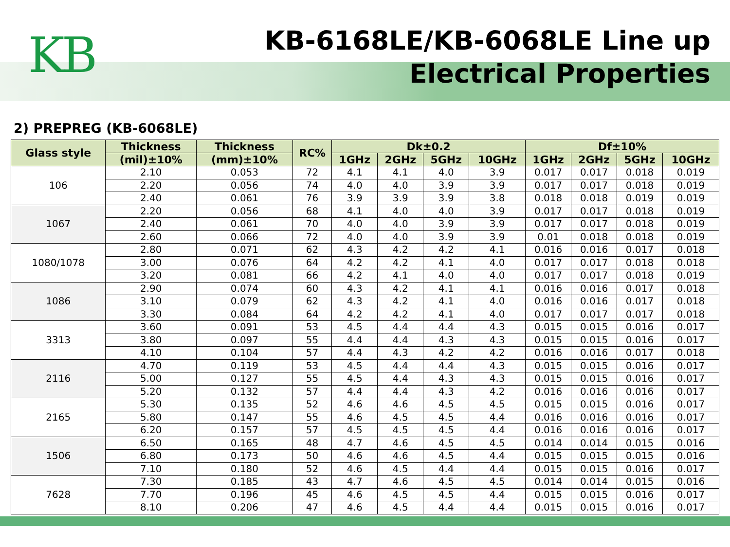KB
KB-6168LE/KB-6068LE Line up
Electrical Properties
2) PREPREG (KB-6068LE)
| Glass style | Thickness | Thickness | RC% | Dk±0.2 | | | | Df±10% | | | |
| --- | --- | --- | --- | --- | --- | --- | --- | --- | --- | --- | --- |
| | (mil)±10% | (mm)±10% | | 1GHz | 2GHz | 5GHz | 10GHz | 1GHz | 2GHz | 5GHz | 10GHz |
| 106 | 2.10 | 0.053 | 72 | 4.1 | 4.1 | 4.0 | 3.9 | 0.017 | 0.017 | 0.018 | 0.019 |
| | 2.20 | 0.056 | 74 | 4.0 | 4.0 | 3.9 | 3.9 | 0.017 | 0.017 | 0.018 | 0.019 |
| | 2.40 | 0.061 | 76 | 3.9 | 3.9 | 3.9 | 3.8 | 0.018 | 0.018 | 0.019 | 0.019 |
| 1067 | 2.20 | 0.056 | 68 | 4.1 | 4.0 | 4.0 | 3.9 | 0.017 | 0.017 | 0.018 | 0.019 |
| | 2.40 | 0.061 | 70 | 4.0 | 4.0 | 3.9 | 3.9 | 0.017 | 0.017 | 0.018 | 0.019 |
| | 2.60 | 0.066 | 72 | 4.0 | 4.0 | 3.9 | 3.9 | 0.01 | 0.018 | 0.018 | 0.019 |
| 1080/1078 | 2.80 | 0.071 | 62 | 4.3 | 4.2 | 4.2 | 4.1 | 0.016 | 0.016 | 0.017 | 0.018 |
| | 3.00 | 0.076 | 64 | 4.2 | 4.2 | 4.1 | 4.0 | 0.017 | 0.017 | 0.018 | 0.018 |
| | 3.20 | 0.081 | 66 | 4.2 | 4.1 | 4.0 | 4.0 | 0.017 | 0.017 | 0.018 | 0.019 |
| 1086 | 2.90 | 0.074 | 60 | 4.3 | 4.2 | 4.1 | 4.1 | 0.016 | 0.016 | 0.017 | 0.018 |
| | 3.10 | 0.079 | 62 | 4.3 | 4.2 | 4.1 | 4.0 | 0.016 | 0.016 | 0.017 | 0.018 |
| | 3.30 | 0.084 | 64 | 4.2 | 4.2 | 4.1 | 4.0 | 0.017 | 0.017 | 0.017 | 0.018 |
| 3313 | 3.60 | 0.091 | 53 | 4.5 | 4.4 | 4.4 | 4.3 | 0.015 | 0.015 | 0.016 | 0.017 |
| | 3.80 | 0.097 | 55 | 4.4 | 4.4 | 4.3 | 4.3 | 0.015 | 0.015 | 0.016 | 0.017 |
| | 4.10 | 0.104 | 57 | 4.4 | 4.3 | 4.2 | 4.2 | 0.016 | 0.016 | 0.017 | 0.018 |
| 2116 | 4.70 | 0.119 | 53 | 4.5 | 4.4 | 4.4 | 4.3 | 0.015 | 0.015 | 0.016 | 0.017 |
| | 5.00 | 0.127 | 55 | 4.5 | 4.4 | 4.3 | 4.3 | 0.015 | 0.015 | 0.016 | 0.017 |
| | 5.20 | 0.132 | 57 | 4.4 | 4.4 | 4.3 | 4.2 | 0.016 | 0.016 | 0.016 | 0.017 |
| 2165 | 5.30 | 0.135 | 52 | 4.6 | 4.6 | 4.5 | 4.5 | 0.015 | 0.015 | 0.016 | 0.017 |
| | 5.80 | 0.147 | 55 | 4.6 | 4.5 | 4.5 | 4.4 | 0.016 | 0.016 | 0.016 | 0.017 |
| | 6.20 | 0.157 | 57 | 4.5 | 4.5 | 4.5 | 4.4 | 0.016 | 0.016 | 0.016 | 0.017 |
| 1506 | 6.50 | 0.165 | 48 | 4.7 | 4.6 | 4.5 | 4.5 | 0.014 | 0.014 | 0.015 | 0.016 |
| | 6.80 | 0.173 | 50 | 4.6 | 4.6 | 4.5 | 4.4 | 0.015 | 0.015 | 0.015 | 0.016 |
| | 7.10 | 0.180 | 52 | 4.6 | 4.5 | 4.4 | 4.4 | 0.015 | 0.015 | 0.016 | 0.017 |
| 7628 | 7.30 | 0.185 | 43 | 4.7 | 4.6 | 4.5 | 4.5 | 0.014 | 0.014 | 0.015 | 0.016 |
| | 7.70 | 0.196 | 45 | 4.6 | 4.5 | 4.5 | 4.4 | 0.015 | 0.015 | 0.016 | 0.017 |
| | 8.10 | 0.206 | 47 | 4.6 | 4.5 | 4.4 | 4.4 | 0.015 | 0.015 | 0.016 | 0.017 |